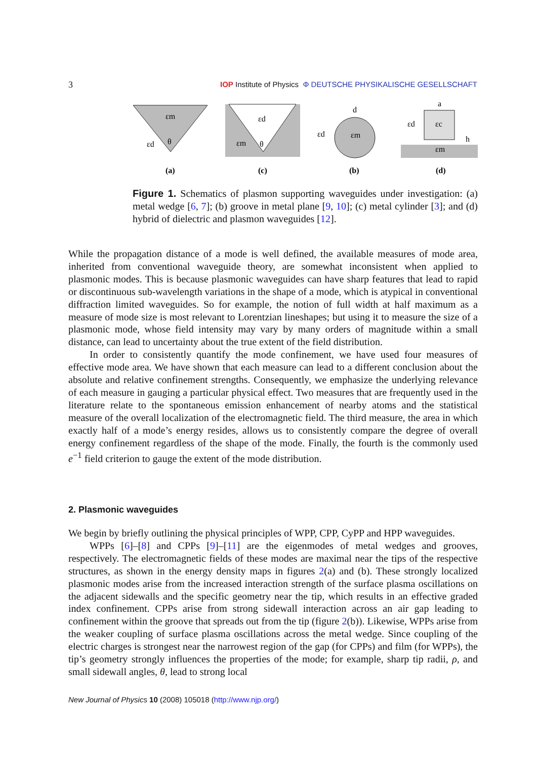3 IOP Institute of Physics Φ DEUTSCHE PHYSIKALISCHE GESELLSCHAFT
εm
εd
θ
(a)
εd
εm
θ
(c)
d
εd
εm
(b)
a
εd
εc
h
εm
(d)
Figure 1. Schematics of plasmon supporting waveguides under investigation: (a) metal wedge [6, 7]; (b) groove in metal plane [9, 10]; (c) metal cylinder [3]; and (d) hybrid of dielectric and plasmon waveguides [12].
While the propagation distance of a mode is well defined, the available measures of mode area, inherited from conventional waveguide theory, are somewhat inconsistent when applied to plasmonic modes. This is because plasmonic waveguides can have sharp features that lead to rapid or discontinuous sub-wavelength variations in the shape of a mode, which is atypical in conventional diffraction limited waveguides. So for example, the notion of full width at half maximum as a measure of mode size is most relevant to Lorentzian lineshapes; but using it to measure the size of a plasmonic mode, whose field intensity may vary by many orders of magnitude within a small distance, can lead to uncertainty about the true extent of the field distribution.
In order to consistently quantify the mode confinement, we have used four measures of effective mode area. We have shown that each measure can lead to a different conclusion about the absolute and relative confinement strengths. Consequently, we emphasize the underlying relevance of each measure in gauging a particular physical effect. Two measures that are frequently used in the literature relate to the spontaneous emission enhancement of nearby atoms and the statistical measure of the overall localization of the electromagnetic field. The third measure, the area in which exactly half of a mode’s energy resides, allows us to consistently compare the degree of overall energy confinement regardless of the shape of the mode. Finally, the fourth is the commonly used e<sup>−1</sup> field criterion to gauge the extent of the mode distribution.
2. Plasmonic waveguides
We begin by briefly outlining the physical principles of WPP, CPP, CyPP and HPP waveguides.
WPPs [6]–[8] and CPPs [9]–[11] are the eigenmodes of metal wedges and grooves, respectively. The electromagnetic fields of these modes are maximal near the tips of the respective structures, as shown in the energy density maps in figures 2(a) and (b). These strongly localized plasmonic modes arise from the increased interaction strength of the surface plasma oscillations on the adjacent sidewalls and the specific geometry near the tip, which results in an effective graded index confinement. CPPs arise from strong sidewall interaction across an air gap leading to confinement within the groove that spreads out from the tip (figure 2(b)). Likewise, WPPs arise from the weaker coupling of surface plasma oscillations across the metal wedge. Since coupling of the electric charges is strongest near the narrowest region of the gap (for CPPs) and film (for WPPs), the tip’s geometry strongly influences the properties of the mode; for example, sharp tip radii, ρ, and small sidewall angles, θ, lead to strong local
New Journal of Physics 10 (2008) 105018 (http://www.njp.org/)